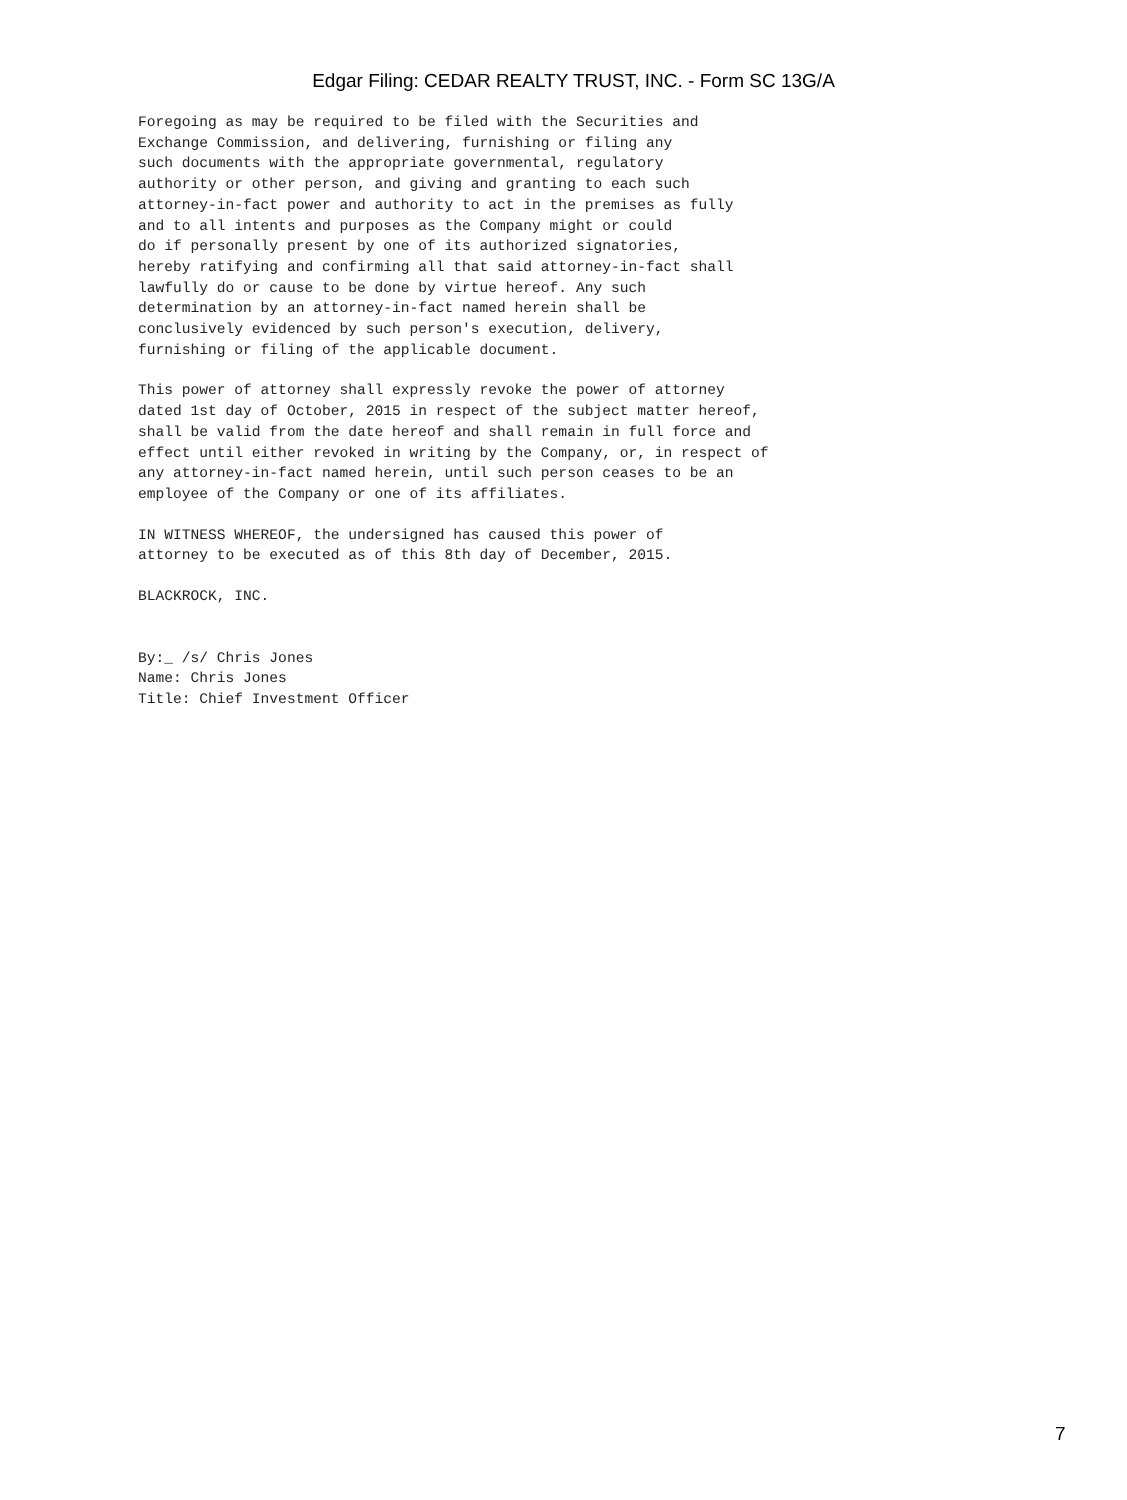Edgar Filing: CEDAR REALTY TRUST, INC. - Form SC 13G/A
Foregoing as may be required to be filed with the Securities and
Exchange Commission, and delivering, furnishing or filing any
such documents with the appropriate governmental, regulatory
authority or other person, and giving and granting to each such
attorney-in-fact power and authority to act in the premises as fully
and to all intents and purposes as the Company might or could
do if personally present by one of its authorized signatories,
hereby ratifying and confirming all that said attorney-in-fact shall
lawfully do or cause to be done by virtue hereof. Any such
determination by an attorney-in-fact named herein shall be
conclusively evidenced by such person's execution, delivery,
furnishing or filing of the applicable document.
This power of attorney shall expressly revoke the power of attorney
dated 1st day of October, 2015 in respect of the subject matter hereof,
shall be valid from the date hereof and shall remain in full force and
effect until either revoked in writing by the Company, or, in respect of
any attorney-in-fact named herein, until such person ceases to be an
employee of the Company or one of its affiliates.
IN WITNESS WHEREOF, the undersigned has caused this power of
attorney to be executed as of this 8th day of December, 2015.
BLACKROCK, INC.
By:_ /s/ Chris Jones
Name: Chris Jones
Title: Chief Investment Officer
7